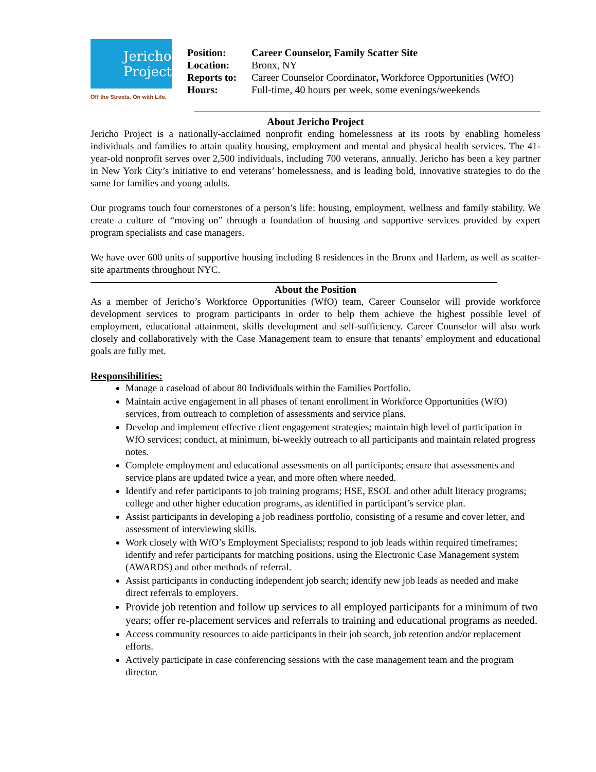Jericho
Project
Off the Streets. On with Life.
| Position: | Career Counselor, Family Scatter Site |
| Location: | Bronx, NY |
| Reports to: | Career Counselor Coordinator , Workforce Opportunities (WfO) |
| Hours: | Full-time, 40 hours per week, some evenings/weekends |
About Jericho Project
Jericho Project is a nationally-acclaimed nonprofit ending homelessness at its roots by enabling homeless individuals and families to attain quality housing, employment and mental and physical health services. The 41-year-old nonprofit serves over 2,500 individuals, including 700 veterans, annually. Jericho has been a key partner in New York City’s initiative to end veterans’ homelessness, and is leading bold, innovative strategies to do the same for families and young adults.
Our programs touch four cornerstones of a person’s life: housing, employment, wellness and family stability. We create a culture of “moving on” through a foundation of housing and supportive services provided by expert program specialists and case managers.
We have over 600 units of supportive housing including 8 residences in the Bronx and Harlem, as well as scatter-site apartments throughout NYC.
About the Position
As a member of Jericho’s Workforce Opportunities (WfO) team, Career Counselor will provide workforce development services to program participants in order to help them achieve the highest possible level of employment, educational attainment, skills development and self-sufficiency. Career Counselor will also work closely and collaboratively with the Case Management team to ensure that tenants’ employment and educational goals are fully met.
Responsibilities:
Manage a caseload of about 80 Individuals within the Families Portfolio.
Maintain active engagement in all phases of tenant enrollment in Workforce Opportunities (WfO) services, from outreach to completion of assessments and service plans.
Develop and implement effective client engagement strategies; maintain high level of participation in WfO services; conduct, at minimum, bi-weekly outreach to all participants and maintain related progress notes.
Complete employment and educational assessments on all participants; ensure that assessments and service plans are updated twice a year, and more often where needed.
Identify and refer participants to job training programs; HSE, ESOL and other adult literacy programs; college and other higher education programs, as identified in participant’s service plan.
Assist participants in developing a job readiness portfolio, consisting of a resume and cover letter, and assessment of interviewing skills.
Work closely with WfO’s Employment Specialists; respond to job leads within required timeframes; identify and refer participants for matching positions, using the Electronic Case Management system (AWARDS) and other methods of referral.
Assist participants in conducting independent job search; identify new job leads as needed and make direct referrals to employers.
Provide job retention and follow up services to all employed participants for a minimum of two years; offer re-placement services and referrals to training and educational programs as needed.
Access community resources to aide participants in their job search, job retention and/or replacement efforts.
Actively participate in case conferencing sessions with the case management team and the program director.